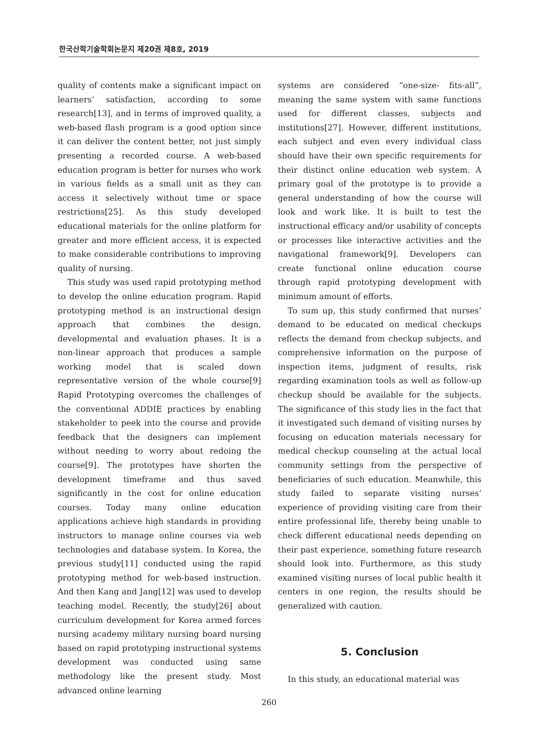한국산학기술학회논문지 제20권 제8호, 2019
quality of contents make a significant impact on learners’ satisfaction, according to some research[13], and in terms of improved quality, a web-based flash program is a good option since it can deliver the content better, not just simply presenting a recorded course. A web-based education program is better for nurses who work in various fields as a small unit as they can access it selectively without time or space restrictions[25]. As this study developed educational materials for the online platform for greater and more efficient access, it is expected to make considerable contributions to improving quality of nursing.
This study was used rapid prototyping method to develop the online education program. Rapid prototyping method is an instructional design approach that combines the design, developmental and evaluation phases. It is a non-linear approach that produces a sample working model that is scaled down representative version of the whole course[9] Rapid Prototyping overcomes the challenges of the conventional ADDIE practices by enabling stakeholder to peek into the course and provide feedback that the designers can implement without needing to worry about redoing the course[9]. The prototypes have shorten the development timeframe and thus saved significantly in the cost for online education courses. Today many online education applications achieve high standards in providing instructors to manage online courses via web technologies and database system. In Korea, the previous study[11] conducted using the rapid prototyping method for web-based instruction. And then Kang and Jang[12] was used to develop teaching model. Recently, the study[26] about curriculum development for Korea armed forces nursing academy military nursing board nursing based on rapid prototyping instructional systems development was conducted using same methodology like the present study. Most advanced online learning
systems are considered “one-size- fits-all”, meaning the same system with same functions used for different classes, subjects and institutions[27]. However, different institutions, each subject and even every individual class should have their own specific requirements for their distinct online education web system. A primary goal of the prototype is to provide a general understanding of how the course will look and work like. It is built to test the instructional efficacy and/or usability of concepts or processes like interactive activities and the navigational framework[9]. Developers can create functional online education course through rapid prototyping development with minimum amount of efforts.
To sum up, this study confirmed that nurses’ demand to be educated on medical checkups reflects the demand from checkup subjects, and comprehensive information on the purpose of inspection items, judgment of results, risk regarding examination tools as well as follow-up checkup should be available for the subjects. The significance of this study lies in the fact that it investigated such demand of visiting nurses by focusing on education materials necessary for medical checkup counseling at the actual local community settings from the perspective of beneficiaries of such education. Meanwhile, this study failed to separate visiting nurses’ experience of providing visiting care from their entire professional life, thereby being unable to check different educational needs depending on their past experience, something future research should look into. Furthermore, as this study examined visiting nurses of local public health it centers in one region, the results should be generalized with caution.
5. Conclusion
In this study, an educational material was
260